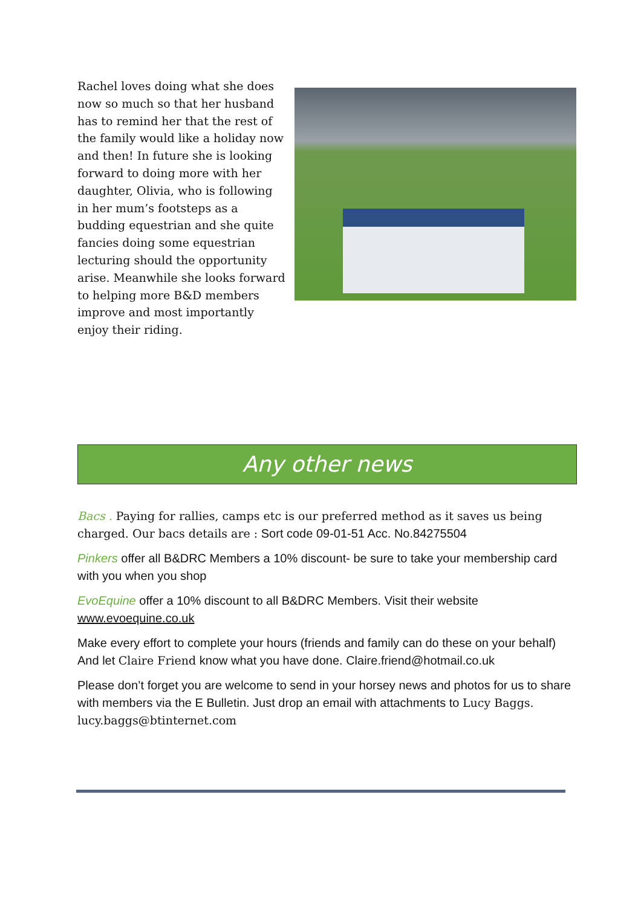Rachel loves doing what she does now so much so that her husband has to remind her that the rest of the family would like a holiday now and then! In future she is looking forward to doing more with her daughter, Olivia, who is following in her mum’s footsteps as a budding equestrian and she quite fancies doing some equestrian lecturing should the opportunity arise. Meanwhile she looks forward to helping more B&D members improve and most importantly enjoy their riding.
Any other news
Bacs . Paying for rallies, camps etc is our preferred method as it saves us being charged. Our bacs details are : Sort code 09-01-51 Acc. No.84275504
Pinkers offer all B&DRC Members a 10% discount- be sure to take your membership card with you when you shop
EvoEquine offer a 10% discount to all B&DRC Members. Visit their website www.evoequine.co.uk
Make every effort to complete your hours (friends and family can do these on your behalf) And let Claire Friend know what you have done. Claire.friend@hotmail.co.uk
Please don’t forget you are welcome to send in your horsey news and photos for us to share with members via the E Bulletin. Just drop an email with attachments to Lucy Baggs. lucy.baggs@btinternet.com